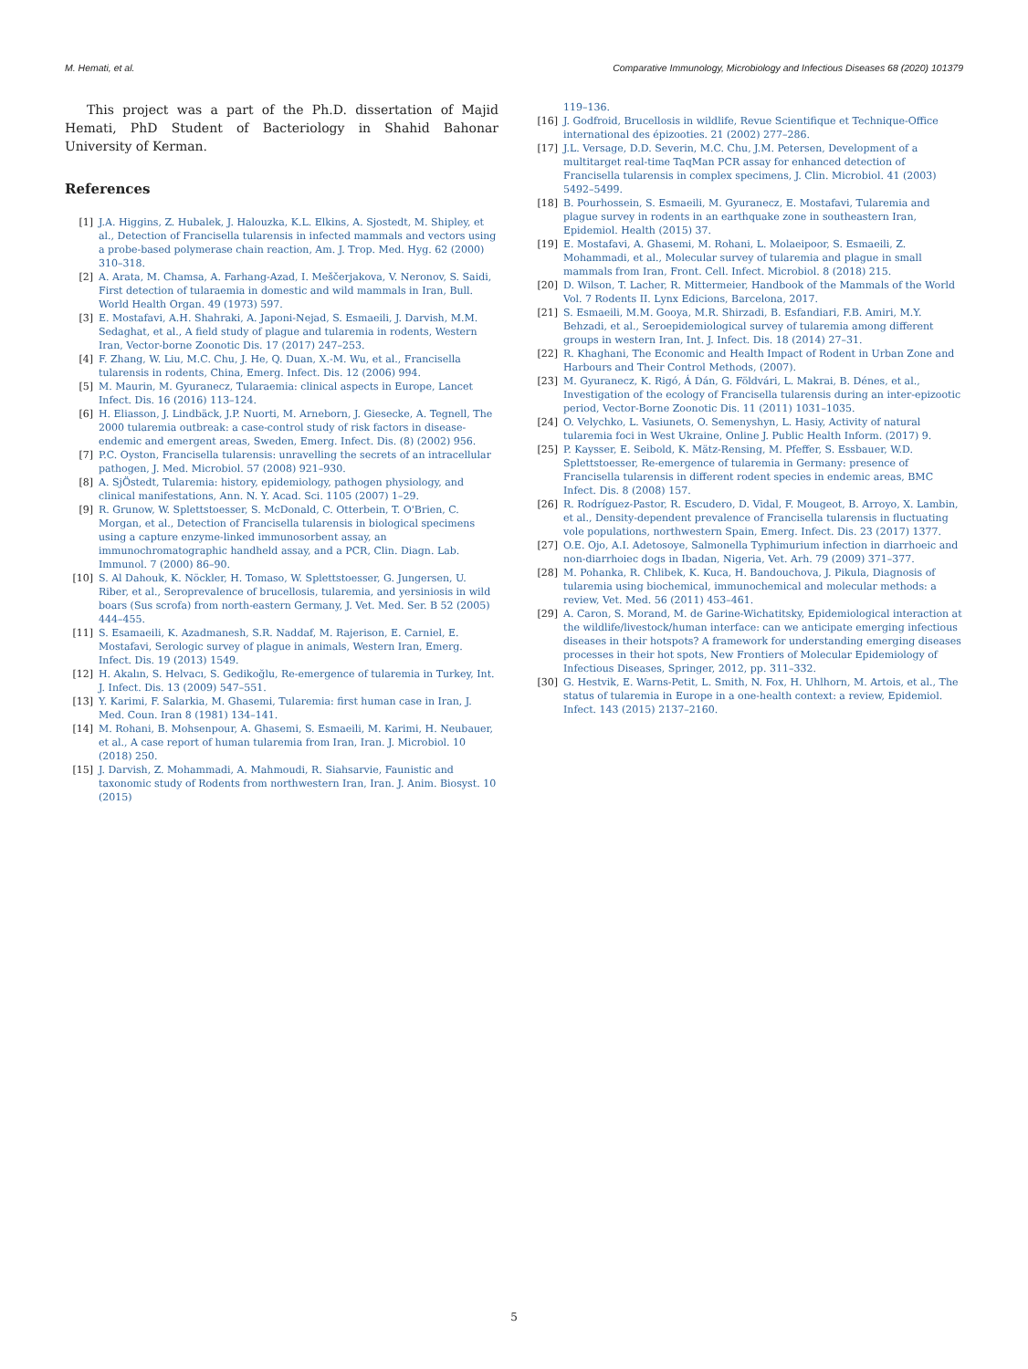M. Hemati, et al. Comparative Immunology, Microbiology and Infectious Diseases 68 (2020) 101379
This project was a part of the Ph.D. dissertation of Majid Hemati, PhD Student of Bacteriology in Shahid Bahonar University of Kerman.
References
[1] J.A. Higgins, Z. Hubalek, J. Halouzka, K.L. Elkins, A. Sjostedt, M. Shipley, et al., Detection of Francisella tularensis in infected mammals and vectors using a probe-based polymerase chain reaction, Am. J. Trop. Med. Hyg. 62 (2000) 310–318.
[2] A. Arata, M. Chamsa, A. Farhang-Azad, I. Meščerjakova, V. Neronov, S. Saidi, First detection of tularaemia in domestic and wild mammals in Iran, Bull. World Health Organ. 49 (1973) 597.
[3] E. Mostafavi, A.H. Shahraki, A. Japoni-Nejad, S. Esmaeili, J. Darvish, M.M. Sedaghat, et al., A field study of plague and tularemia in rodents, Western Iran, Vector-borne Zoonotic Dis. 17 (2017) 247–253.
[4] F. Zhang, W. Liu, M.C. Chu, J. He, Q. Duan, X.-M. Wu, et al., Francisella tularensis in rodents, China, Emerg. Infect. Dis. 12 (2006) 994.
[5] M. Maurin, M. Gyuranecz, Tularaemia: clinical aspects in Europe, Lancet Infect. Dis. 16 (2016) 113–124.
[6] H. Eliasson, J. Lindbäck, J.P. Nuorti, M. Arneborn, J. Giesecke, A. Tegnell, The 2000 tularemia outbreak: a case-control study of risk factors in disease-endemic and emergent areas, Sweden, Emerg. Infect. Dis. (8) (2002) 956.
[7] P.C. Oyston, Francisella tularensis: unravelling the secrets of an intracellular pathogen, J. Med. Microbiol. 57 (2008) 921–930.
[8] A. SjÖstedt, Tularemia: history, epidemiology, pathogen physiology, and clinical manifestations, Ann. N. Y. Acad. Sci. 1105 (2007) 1–29.
[9] R. Grunow, W. Splettstoesser, S. McDonald, C. Otterbein, T. O'Brien, C. Morgan, et al., Detection of Francisella tularensis in biological specimens using a capture enzyme-linked immunosorbent assay, an immunochromatographic handheld assay, and a PCR, Clin. Diagn. Lab. Immunol. 7 (2000) 86–90.
[10] S. Al Dahouk, K. Nöckler, H. Tomaso, W. Splettstoesser, G. Jungersen, U. Riber, et al., Seroprevalence of brucellosis, tularemia, and yersiniosis in wild boars (Sus scrofa) from north-eastern Germany, J. Vet. Med. Ser. B 52 (2005) 444–455.
[11] S. Esamaeili, K. Azadmanesh, S.R. Naddaf, M. Rajerison, E. Carniel, E. Mostafavi, Serologic survey of plague in animals, Western Iran, Emerg. Infect. Dis. 19 (2013) 1549.
[12] H. Akalın, S. Helvacı, S. Gedikoğlu, Re-emergence of tularemia in Turkey, Int. J. Infect. Dis. 13 (2009) 547–551.
[13] Y. Karimi, F. Salarkia, M. Ghasemi, Tularemia: first human case in Iran, J. Med. Coun. Iran 8 (1981) 134–141.
[14] M. Rohani, B. Mohsenpour, A. Ghasemi, S. Esmaeili, M. Karimi, H. Neubauer, et al., A case report of human tularemia from Iran, Iran. J. Microbiol. 10 (2018) 250.
[15] J. Darvish, Z. Mohammadi, A. Mahmoudi, R. Siahsarvie, Faunistic and taxonomic study of Rodents from northwestern Iran, Iran. J. Anim. Biosyst. 10 (2015)
119–136.
[16] J. Godfroid, Brucellosis in wildlife, Revue Scientifique et Technique-Office international des épizooties. 21 (2002) 277–286.
[17] J.L. Versage, D.D. Severin, M.C. Chu, J.M. Petersen, Development of a multitarget real-time TaqMan PCR assay for enhanced detection of Francisella tularensis in complex specimens, J. Clin. Microbiol. 41 (2003) 5492–5499.
[18] B. Pourhossein, S. Esmaeili, M. Gyuranecz, E. Mostafavi, Tularemia and plague survey in rodents in an earthquake zone in southeastern Iran, Epidemiol. Health (2015) 37.
[19] E. Mostafavi, A. Ghasemi, M. Rohani, L. Molaeipoor, S. Esmaeili, Z. Mohammadi, et al., Molecular survey of tularemia and plague in small mammals from Iran, Front. Cell. Infect. Microbiol. 8 (2018) 215.
[20] D. Wilson, T. Lacher, R. Mittermeier, Handbook of the Mammals of the World Vol. 7 Rodents II. Lynx Edicions, Barcelona, 2017.
[21] S. Esmaeili, M.M. Gooya, M.R. Shirzadi, B. Esfandiari, F.B. Amiri, M.Y. Behzadi, et al., Seroepidemiological survey of tularemia among different groups in western Iran, Int. J. Infect. Dis. 18 (2014) 27–31.
[22] R. Khaghani, The Economic and Health Impact of Rodent in Urban Zone and Harbours and Their Control Methods, (2007).
[23] M. Gyuranecz, K. Rigó, Á Dán, G. Földvári, L. Makrai, B. Dénes, et al., Investigation of the ecology of Francisella tularensis during an inter-epizootic period, Vector-Borne Zoonotic Dis. 11 (2011) 1031–1035.
[24] O. Velychko, L. Vasiunets, O. Semenyshyn, L. Hasiy, Activity of natural tularemia foci in West Ukraine, Online J. Public Health Inform. (2017) 9.
[25] P. Kaysser, E. Seibold, K. Mätz-Rensing, M. Pfeffer, S. Essbauer, W.D. Splettstoesser, Re-emergence of tularemia in Germany: presence of Francisella tularensis in different rodent species in endemic areas, BMC Infect. Dis. 8 (2008) 157.
[26] R. Rodríguez-Pastor, R. Escudero, D. Vidal, F. Mougeot, B. Arroyo, X. Lambin, et al., Density-dependent prevalence of Francisella tularensis in fluctuating vole populations, northwestern Spain, Emerg. Infect. Dis. 23 (2017) 1377.
[27] O.E. Ojo, A.I. Adetosoye, Salmonella Typhimurium infection in diarrhoeic and non-diarrhoiec dogs in Ibadan, Nigeria, Vet. Arh. 79 (2009) 371–377.
[28] M. Pohanka, R. Chlibek, K. Kuca, H. Bandouchova, J. Pikula, Diagnosis of tularemia using biochemical, immunochemical and molecular methods: a review, Vet. Med. 56 (2011) 453–461.
[29] A. Caron, S. Morand, M. de Garine-Wichatitsky, Epidemiological interaction at the wildlife/livestock/human interface: can we anticipate emerging infectious diseases in their hotspots? A framework for understanding emerging diseases processes in their hot spots, New Frontiers of Molecular Epidemiology of Infectious Diseases, Springer, 2012, pp. 311–332.
[30] G. Hestvik, E. Warns-Petit, L. Smith, N. Fox, H. Uhlhorn, M. Artois, et al., The status of tularemia in Europe in a one-health context: a review, Epidemiol. Infect. 143 (2015) 2137–2160.
5